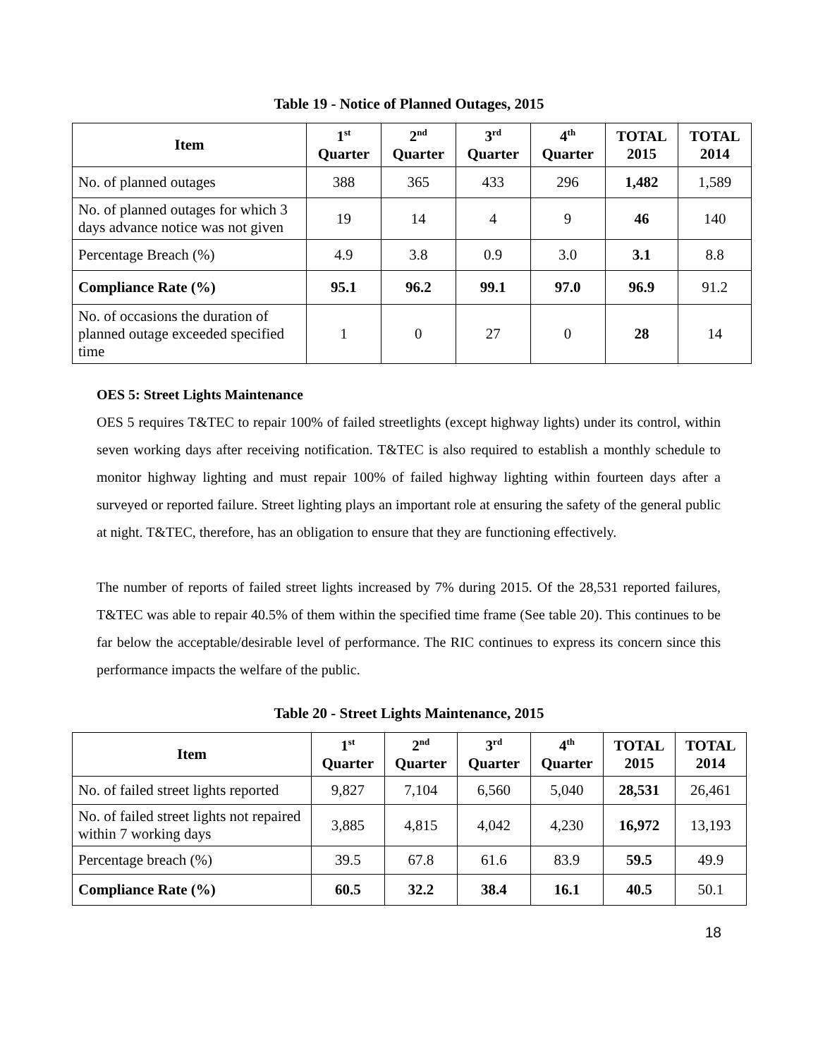Table 19 - Notice of Planned Outages, 2015
| Item | 1<sup>st</sup> Quarter | 2<sup>nd</sup> Quarter | 3<sup>rd</sup> Quarter | 4<sup>th</sup> Quarter | TOTAL 2015 | TOTAL 2014 |
| --- | --- | --- | --- | --- | --- | --- |
| No. of planned outages | 388 | 365 | 433 | 296 | 1,482 | 1,589 |
| No. of planned outages for which 3 days advance notice was not given | 19 | 14 | 4 | 9 | 46 | 140 |
| Percentage Breach (%) | 4.9 | 3.8 | 0.9 | 3.0 | 3.1 | 8.8 |
| Compliance Rate (%) | 95.1 | 96.2 | 99.1 | 97.0 | 96.9 | 91.2 |
| No. of occasions the duration of planned outage exceeded specified time | 1 | 0 | 27 | 0 | 28 | 14 |
OES 5: Street Lights Maintenance
OES 5 requires T&TEC to repair 100% of failed streetlights (except highway lights) under its control, within seven working days after receiving notification. T&TEC is also required to establish a monthly schedule to monitor highway lighting and must repair 100% of failed highway lighting within fourteen days after a surveyed or reported failure. Street lighting plays an important role at ensuring the safety of the general public at night. T&TEC, therefore, has an obligation to ensure that they are functioning effectively.
The number of reports of failed street lights increased by 7% during 2015. Of the 28,531 reported failures, T&TEC was able to repair 40.5% of them within the specified time frame (See table 20). This continues to be far below the acceptable/desirable level of performance. The RIC continues to express its concern since this performance impacts the welfare of the public.
Table 20 - Street Lights Maintenance, 2015
| Item | 1<sup>st</sup> Quarter | 2<sup>nd</sup> Quarter | 3<sup>rd</sup> Quarter | 4<sup>th</sup> Quarter | TOTAL 2015 | TOTAL 2014 |
| --- | --- | --- | --- | --- | --- | --- |
| No. of failed street lights reported | 9,827 | 7,104 | 6,560 | 5,040 | 28,531 | 26,461 |
| No. of failed street lights not repaired within 7 working days | 3,885 | 4,815 | 4,042 | 4,230 | 16,972 | 13,193 |
| Percentage breach (%) | 39.5 | 67.8 | 61.6 | 83.9 | 59.5 | 49.9 |
| Compliance Rate (%) | 60.5 | 32.2 | 38.4 | 16.1 | 40.5 | 50.1 |
18